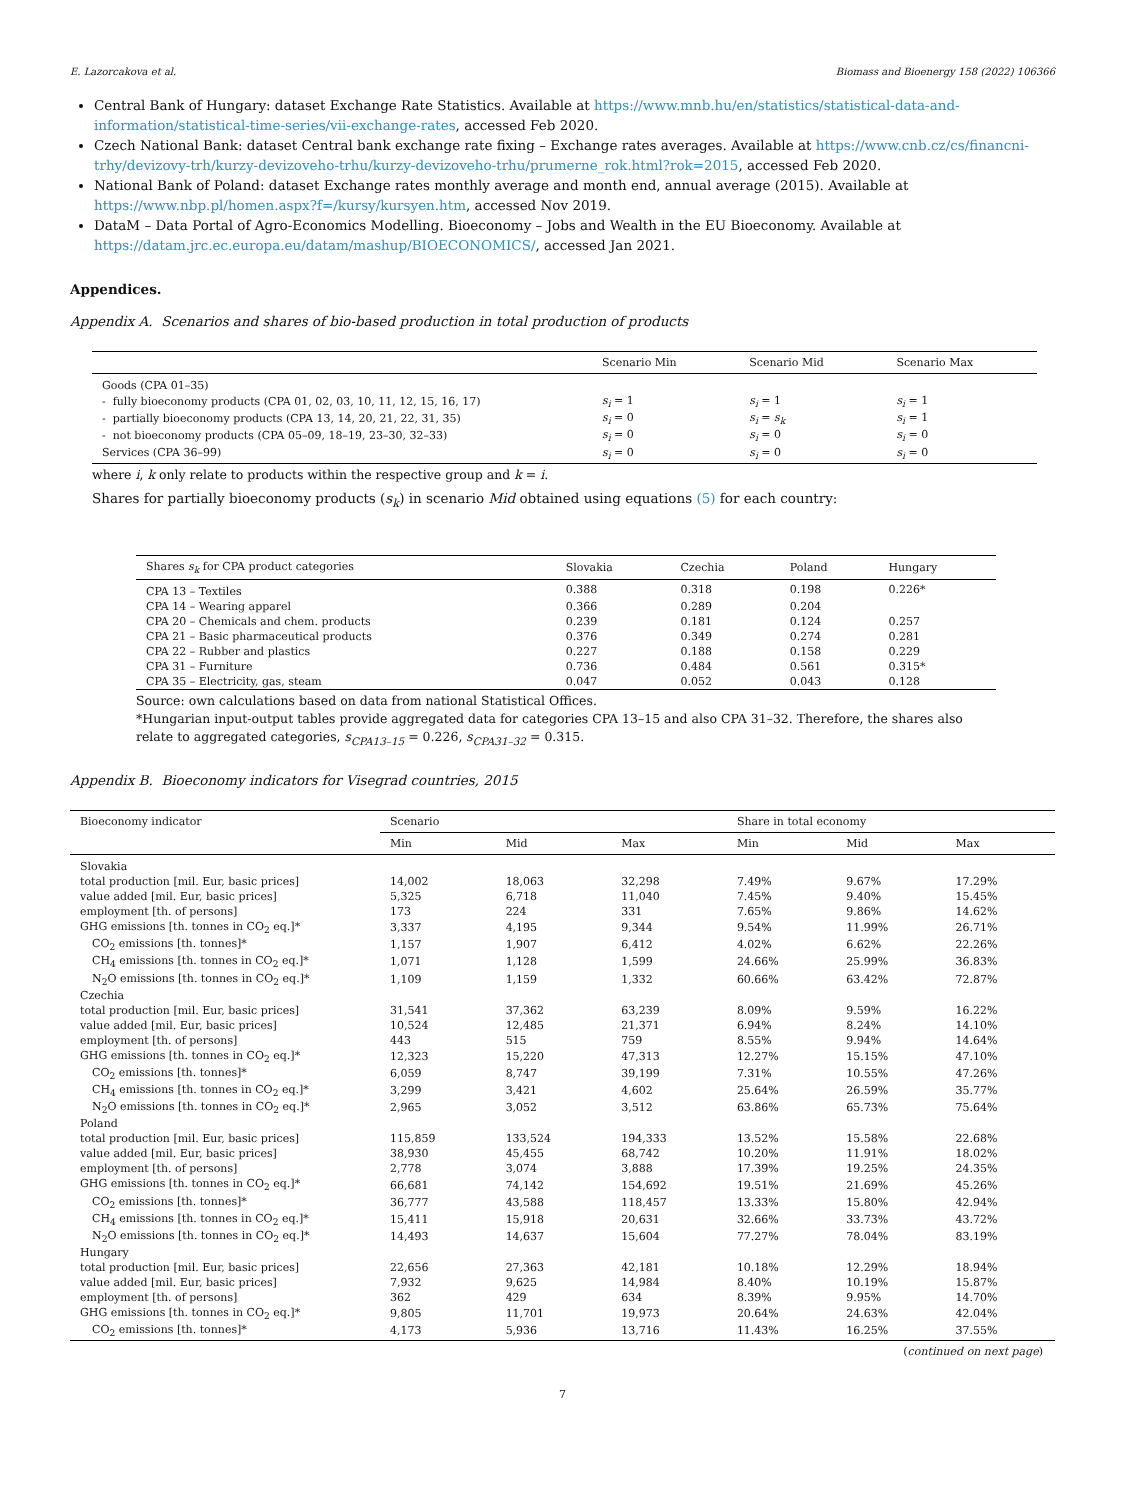E. Lazorcakova et al. Biomass and Bioenergy 158 (2022) 106366
Central Bank of Hungary: dataset Exchange Rate Statistics. Available at https://www.mnb.hu/en/statistics/statistical-data-and-information/statistical-time-series/vii-exchange-rates, accessed Feb 2020.
Czech National Bank: dataset Central bank exchange rate fixing – Exchange rates averages. Available at https://www.cnb.cz/cs/financni-trhy/devizovy-trh/kurzy-devizoveho-trhu/kurzy-devizoveho-trhu/prumerne_rok.html?rok=2015, accessed Feb 2020.
National Bank of Poland: dataset Exchange rates monthly average and month end, annual average (2015). Available at https://www.nbp.pl/homen.aspx?f=/kursy/kursyen.htm, accessed Nov 2019.
DataM – Data Portal of Agro-Economics Modelling. Bioeconomy – Jobs and Wealth in the EU Bioeconomy. Available at https://datam.jrc.ec.europa.eu/datam/mashup/BIOECONOMICS/, accessed Jan 2021.
Appendices.
Appendix A. Scenarios and shares of bio-based production in total production of products
| | Scenario Min | Scenario Mid | Scenario Max |
| --- | --- | --- | --- |
| Goods (CPA 01–35) | | | |
| - fully bioeconomy products (CPA 01, 02, 03, 10, 11, 12, 15, 16, 17) | s<sub>i</sub> = 1 | s<sub>i</sub> = 1 | s<sub>i</sub> = 1 |
| - partially bioeconomy products (CPA 13, 14, 20, 21, 22, 31, 35) | s<sub>i</sub> = 0 | s<sub>i</sub> = s<sub>k</sub> | s<sub>i</sub> = 1 |
| - not bioeconomy products (CPA 05–09, 18–19, 23–30, 32–33) | s<sub>i</sub> = 0 | s<sub>i</sub> = 0 | s<sub>i</sub> = 0 |
| Services (CPA 36–99) | s<sub>i</sub> = 0 | s<sub>i</sub> = 0 | s<sub>i</sub> = 0 |
where i, k only relate to products within the respective group and k = i.
Shares for partially bioeconomy products (s<sub>k</sub>) in scenario Mid obtained using equations (5) for each country:
| Shares s<sub>k</sub> for CPA product categories | Slovakia | Czechia | Poland | Hungary |
| --- | --- | --- | --- | --- |
| CPA 13 – Textiles | 0.388 | 0.318 | 0.198 | 0.226* |
| CPA 14 – Wearing apparel | 0.366 | 0.289 | 0.204 | |
| CPA 20 – Chemicals and chem. products | 0.239 | 0.181 | 0.124 | 0.257 |
| CPA 21 – Basic pharmaceutical products | 0.376 | 0.349 | 0.274 | 0.281 |
| CPA 22 – Rubber and plastics | 0.227 | 0.188 | 0.158 | 0.229 |
| CPA 31 – Furniture | 0.736 | 0.484 | 0.561 | 0.315* |
| CPA 35 – Electricity, gas, steam | 0.047 | 0.052 | 0.043 | 0.128 |
Source: own calculations based on data from national Statistical Offices.
*Hungarian input-output tables provide aggregated data for categories CPA 13–15 and also CPA 31–32. Therefore, the shares also relate to aggregated categories, s<sub>CPA13–15</sub> = 0.226, s<sub>CPA31–32</sub> = 0.315.
Appendix B. Bioeconomy indicators for Visegrad countries, 2015
| Bioeconomy indicator | Scenario | | | Share in total economy | | |
| --- | --- | --- | --- | --- | --- | --- |
| | Min | Mid | Max | Min | Mid | Max |
| Slovakia | | | | | | |
| total production [mil. Eur, basic prices] | 14,002 | 18,063 | 32,298 | 7.49% | 9.67% | 17.29% |
| value added [mil. Eur, basic prices] | 5,325 | 6,718 | 11,040 | 7.45% | 9.40% | 15.45% |
| employment [th. of persons] | 173 | 224 | 331 | 7.65% | 9.86% | 14.62% |
| GHG emissions [th. tonnes in CO<sub>2</sub> eq.]* | 3,337 | 4,195 | 9,344 | 9.54% | 11.99% | 26.71% |
| CO<sub>2</sub> emissions [th. tonnes]* | 1,157 | 1,907 | 6,412 | 4.02% | 6.62% | 22.26% |
| CH<sub>4</sub> emissions [th. tonnes in CO<sub>2</sub> eq.]* | 1,071 | 1,128 | 1,599 | 24.66% | 25.99% | 36.83% |
| N<sub>2</sub>O emissions [th. tonnes in CO<sub>2</sub> eq.]* | 1,109 | 1,159 | 1,332 | 60.66% | 63.42% | 72.87% |
| Czechia | | | | | | |
| total production [mil. Eur, basic prices] | 31,541 | 37,362 | 63,239 | 8.09% | 9.59% | 16.22% |
| value added [mil. Eur, basic prices] | 10,524 | 12,485 | 21,371 | 6.94% | 8.24% | 14.10% |
| employment [th. of persons] | 443 | 515 | 759 | 8.55% | 9.94% | 14.64% |
| GHG emissions [th. tonnes in CO<sub>2</sub> eq.]* | 12,323 | 15,220 | 47,313 | 12.27% | 15.15% | 47.10% |
| CO<sub>2</sub> emissions [th. tonnes]* | 6,059 | 8,747 | 39,199 | 7.31% | 10.55% | 47.26% |
| CH<sub>4</sub> emissions [th. tonnes in CO<sub>2</sub> eq.]* | 3,299 | 3,421 | 4,602 | 25.64% | 26.59% | 35.77% |
| N<sub>2</sub>O emissions [th. tonnes in CO<sub>2</sub> eq.]* | 2,965 | 3,052 | 3,512 | 63.86% | 65.73% | 75.64% |
| Poland | | | | | | |
| total production [mil. Eur, basic prices] | 115,859 | 133,524 | 194,333 | 13.52% | 15.58% | 22.68% |
| value added [mil. Eur, basic prices] | 38,930 | 45,455 | 68,742 | 10.20% | 11.91% | 18.02% |
| employment [th. of persons] | 2,778 | 3,074 | 3,888 | 17.39% | 19.25% | 24.35% |
| GHG emissions [th. tonnes in CO<sub>2</sub> eq.]* | 66,681 | 74,142 | 154,692 | 19.51% | 21.69% | 45.26% |
| CO<sub>2</sub> emissions [th. tonnes]* | 36,777 | 43,588 | 118,457 | 13.33% | 15.80% | 42.94% |
| CH<sub>4</sub> emissions [th. tonnes in CO<sub>2</sub> eq.]* | 15,411 | 15,918 | 20,631 | 32.66% | 33.73% | 43.72% |
| N<sub>2</sub>O emissions [th. tonnes in CO<sub>2</sub> eq.]* | 14,493 | 14,637 | 15,604 | 77.27% | 78.04% | 83.19% |
| Hungary | | | | | | |
| total production [mil. Eur, basic prices] | 22,656 | 27,363 | 42,181 | 10.18% | 12.29% | 18.94% |
| value added [mil. Eur, basic prices] | 7,932 | 9,625 | 14,984 | 8.40% | 10.19% | 15.87% |
| employment [th. of persons] | 362 | 429 | 634 | 8.39% | 9.95% | 14.70% |
| GHG emissions [th. tonnes in CO<sub>2</sub> eq.]* | 9,805 | 11,701 | 19,973 | 20.64% | 24.63% | 42.04% |
| CO<sub>2</sub> emissions [th. tonnes]* | 4,173 | 5,936 | 13,716 | 11.43% | 16.25% | 37.55% |
(continued on next page)
7